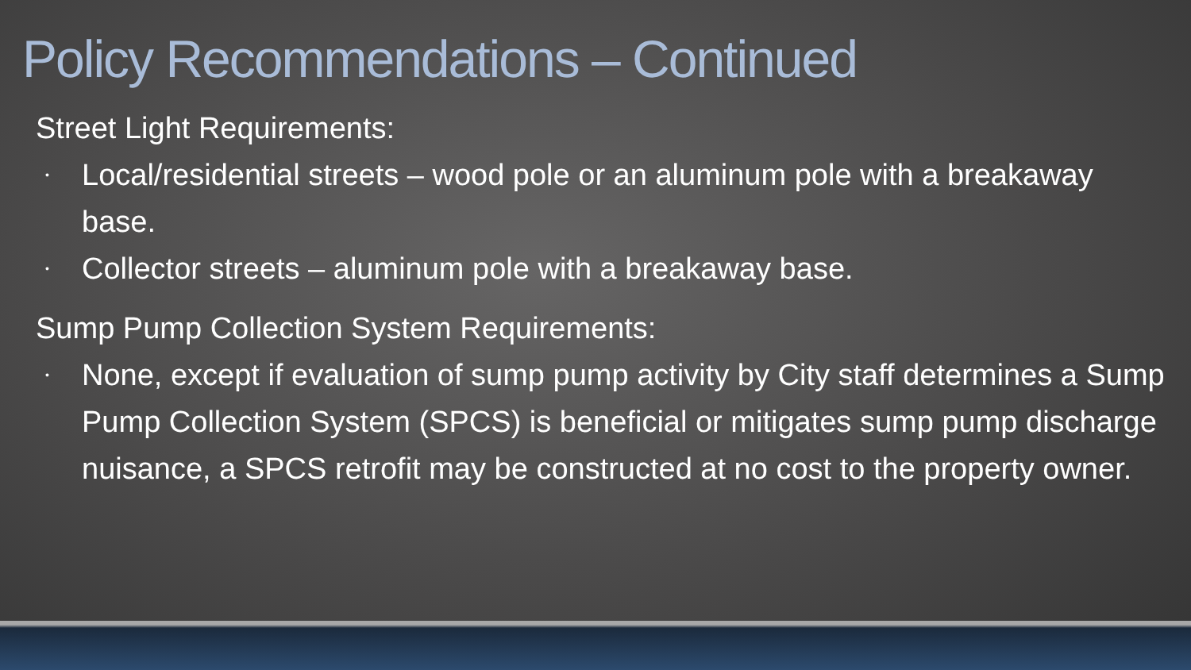Policy Recommendations – Continued
Street Light Requirements:
• Local/residential streets – wood pole or an aluminum pole with a breakaway base.
• Collector streets – aluminum pole with a breakaway base.
Sump Pump Collection System Requirements:
• None, except if evaluation of sump pump activity by City staff determines a Sump Pump Collection System (SPCS) is beneficial or mitigates sump pump discharge nuisance, a SPCS retrofit may be constructed at no cost to the property owner.